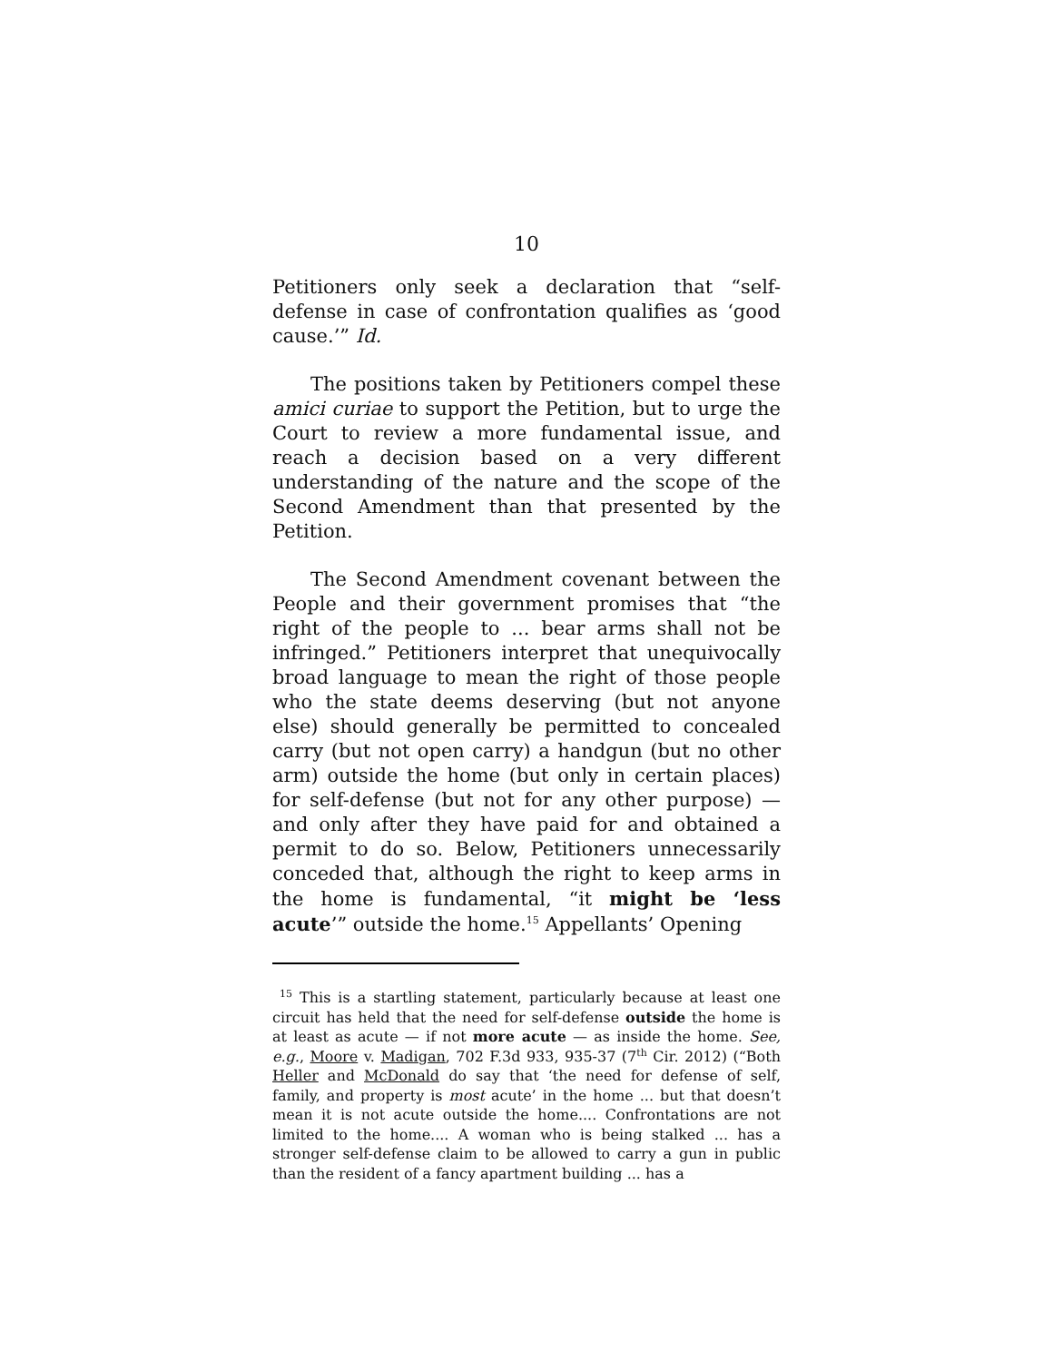10
Petitioners only seek a declaration that “self-defense in case of confrontation qualifies as ‘good cause.’” Id.
The positions taken by Petitioners compel these amici curiae to support the Petition, but to urge the Court to review a more fundamental issue, and reach a decision based on a very different understanding of the nature and the scope of the Second Amendment than that presented by the Petition.
The Second Amendment covenant between the People and their government promises that “the right of the people to ... bear arms shall not be infringed.” Petitioners interpret that unequivocally broad language to mean the right of those people who the state deems deserving (but not anyone else) should generally be permitted to concealed carry (but not open carry) a handgun (but no other arm) outside the home (but only in certain places) for self-defense (but not for any other purpose) — and only after they have paid for and obtained a permit to do so. Below, Petitioners unnecessarily conceded that, although the right to keep arms in the home is fundamental, “it might be ‘less acute’” outside the home.<sup>15</sup> Appellants’ Opening
<sup>15</sup> This is a startling statement, particularly because at least one circuit has held that the need for self-defense outside the home is at least as acute — if not more acute — as inside the home. See, e.g., Moore v. Madigan, 702 F.3d 933, 935-37 (7<sup>th</sup> Cir. 2012) (“Both Heller and McDonald do say that ‘the need for defense of self, family, and property is most acute’ in the home ... but that doesn’t mean it is not acute outside the home.... Confrontations are not limited to the home.... A woman who is being stalked ... has a stronger self-defense claim to be allowed to carry a gun in public than the resident of a fancy apartment building ... has a